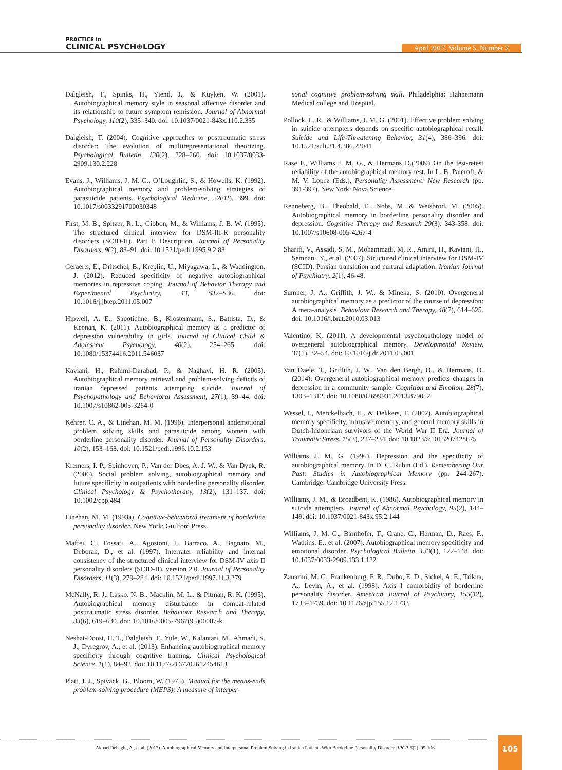PRACTICE in
CLINICAL PSYCH⊕LOGY
April 2017, Volume 5, Number 2
Dalgleish, T., Spinks, H., Yiend, J., & Kuyken, W. (2001). Autobiographical memory style in seasonal affective disorder and its relationship to future symptom remission. Journal of Abnormal Psychology, 110(2), 335–340. doi: 10.1037/0021-843x.110.2.335
Dalgleish, T. (2004). Cognitive approaches to posttraumatic stress disorder: The evolution of multirepresentational theorizing. Psychological Bulletin, 130(2), 228–260. doi: 10.1037/0033-2909.130.2.228
Evans, J., Williams, J. M. G., O’Loughlin, S., & Howells, K. (1992). Autobiographical memory and problem-solving strategies of parasuicide patients. Psychological Medicine, 22(02), 399. doi: 10.1017/s0033291700030348
First, M. B., Spitzer, R. L., Gibbon, M., & Williams, J. B. W. (1995). The structured clinical interview for DSM-III-R personality disorders (SCID-II). Part I: Description. Journal of Personality Disorders, 9(2), 83–91. doi: 10.1521/pedi.1995.9.2.83
Geraerts, E., Dritschel, B., Kreplin, U., Miyagawa, L., & Waddington, J. (2012). Reduced specificity of negative autobiographical memories in repressive coping. Journal of Behavior Therapy and Experimental Psychiatry, 43, S32–S36. doi: 10.1016/j.jbtep.2011.05.007
Hipwell, A. E., Sapotichne, B., Klostermann, S., Battista, D., & Keenan, K. (2011). Autobiographical memory as a predictor of depression vulnerability in girls. Journal of Clinical Child & Adolescent Psychology, 40(2), 254–265. doi: 10.1080/15374416.2011.546037
Kaviani, H., Rahimi-Darabad, P., & Naghavi, H. R. (2005). Autobiographical memory retrieval and problem-solving deficits of iranian depressed patients attempting suicide. Journal of Psychopathology and Behavioral Assessment, 27(1), 39–44. doi: 10.1007/s10862-005-3264-0
Kehrer, C. A., & Linehan, M. M. (1996). Interpersonal andemotional problem solving skills and parasuicide among women with borderline personality disorder. Journal of Personality Disorders, 10(2), 153–163. doi: 10.1521/pedi.1996.10.2.153
Kremers, I. P., Spinhoven, P., Van der Does, A. J. W., & Van Dyck, R. (2006). Social problem solving, autobiographical memory and future specificity in outpatients with borderline personality disorder. Clinical Psychology & Psychotherapy, 13(2), 131–137. doi: 10.1002/cpp.484
Linehan, M. M. (1993a). Cognitive-behavioral treatment of borderline personality disorder. New York: Guilford Press.
Maffei, C., Fossati, A., Agostoni, I., Barraco, A., Bagnato, M., Deborah, D., et al. (1997). Interrater reliability and internal consistency of the structured clinical interview for DSM-IV axis II personality disorders (SCID-II), version 2.0. Journal of Personality Disorders, 11(3), 279–284. doi: 10.1521/pedi.1997.11.3.279
McNally, R. J., Lasko, N. B., Macklin, M. L., & Pitman, R. K. (1995). Autobiographical memory disturbance in combat-related posttraumatic stress disorder. Behaviour Research and Therapy, 33(6), 619–630. doi: 10.1016/0005-7967(95)00007-k
Neshat-Doost, H. T., Dalgleish, T., Yule, W., Kalantari, M., Ahmadi, S. J., Dyregrov, A., et al. (2013). Enhancing autobiographical memory specificity through cognitive training. Clinical Psychological Science, 1(1), 84–92. doi: 10.1177/2167702612454613
Platt, J. J., Spivack, G., Bloom, W. (1975). Manual for the means-ends problem-solving procedure (MEPS): A measure of interper-
sonal cognitive problem-solving skill. Philadelphia: Hahnemann Medical college and Hospital.
Pollock, L. R., & Williams, J. M. G. (2001). Effective problem solving in suicide attempters depends on specific autobiographical recall. Suicide and Life-Threatening Behavior, 31(4), 386–396. doi: 10.1521/suli.31.4.386.22041
Rase F., Williams J. M. G., & Hermans D.(2009) On the test-retest reliability of the autobiographical memory test. In L. B. Palcroft, & M. V. Lopez (Eds.), Personality Assessment: New Research (pp. 391-397). New York: Nova Science.
Renneberg, B., Theobald, E., Nobs, M. & Weisbrod, M. (2005). Autobiographical memory in borderline personality disorder and depression. Cognitive Therapy and Research 29(3): 343-358. doi: 10.1007/s10608-005-4267-4
Sharifi, V., Assadi, S. M., Mohammadi, M. R., Amini, H., Kaviani, H., Semnani, Y., et al. (2007). Structured clinical interview for DSM-IV (SCID): Persian translation and cultural adaptation. Iranian Journal of Psychiatry, 2(1), 46-48.
Sumner, J. A., Griffith, J. W., & Mineka, S. (2010). Overgeneral autobiographical memory as a predictor of the course of depression: A meta-analysis. Behaviour Research and Therapy, 48(7), 614–625. doi: 10.1016/j.brat.2010.03.013
Valentino, K. (2011). A developmental psychopathology model of overgeneral autobiographical memory. Developmental Review, 31(1), 32–54. doi: 10.1016/j.dr.2011.05.001
Van Daele, T., Griffith, J. W., Van den Bergh, O., & Hermans, D. (2014). Overgeneral autobiographical memory predicts changes in depression in a community sample. Cognition and Emotion, 28(7), 1303–1312. doi: 10.1080/02699931.2013.879052
Wessel, I., Merckelbach, H., & Dekkers, T. (2002). Autobiographical memory specificity, intrusive memory, and general memory skills in Dutch-Indonesian survivors of the World War II Era. Journal of Traumatic Stress, 15(3), 227–234. doi: 10.1023/a:1015207428675
Williams J. M. G. (1996). Depression and the specificity of autobiographical memory. In D. C. Rubin (Ed.), Remembering Our Past: Studies in Autobiographical Memory (pp. 244-267). Cambridge: Cambridge University Press.
Williams, J. M., & Broadbent, K. (1986). Autobiographical memory in suicide attempters. Journal of Abnormal Psychology, 95(2), 144–149. doi: 10.1037/0021-843x.95.2.144
Williams, J. M. G., Barnhofer, T., Crane, C., Herman, D., Raes, F., Watkins, E., et al. (2007). Autobiographical memory specificity and emotional disorder. Psychological Bulletin, 133(1), 122–148. doi: 10.1037/0033-2909.133.1.122
Zanarini, M. C., Frankenburg, F. R., Dubo, E. D., Sickel, A. E., Trikha, A., Levin, A., et al. (1998). Axis I comorbidity of borderline personality disorder. American Journal of Psychiatry, 155(12), 1733–1739. doi: 10.1176/ajp.155.12.1733
Akbari Dehaghi, A., et al. (2017). Autobiographical Memory and Interpersonal Problem Solving in Iranian Patients With Borderline Personality Disorder. JPCP, 5(2), 99-106.
105